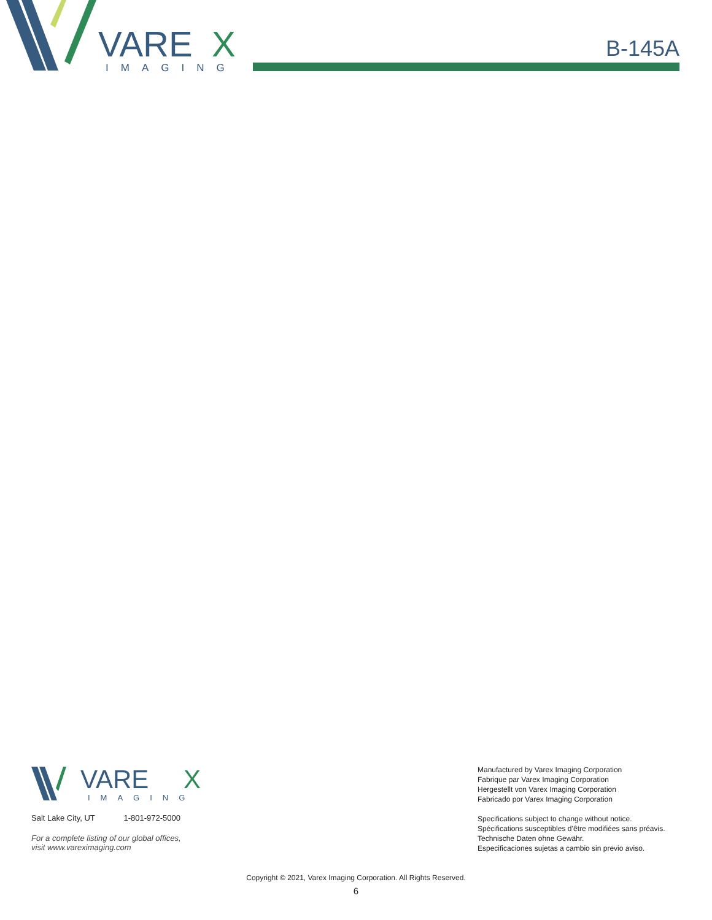VARE
X
IMAGING
B-145A
VARE
X
IMAGING
Salt Lake City, UT 1-801-972-5000
For a complete listing of our global offices,
visit www.vareximaging.com
Manufactured by Varex Imaging Corporation
Fabrique par Varex Imaging Corporation
Hergestellt von Varex Imaging Corporation
Fabricado por Varex Imaging Corporation
Specifications subject to change without notice.
Spécifications susceptibles d’être modifiées sans préavis.
Technische Daten ohne Gewähr.
Especificaciones sujetas a cambio sin previo aviso.
Copyright © 2021, Varex Imaging Corporation. All Rights Reserved.
6